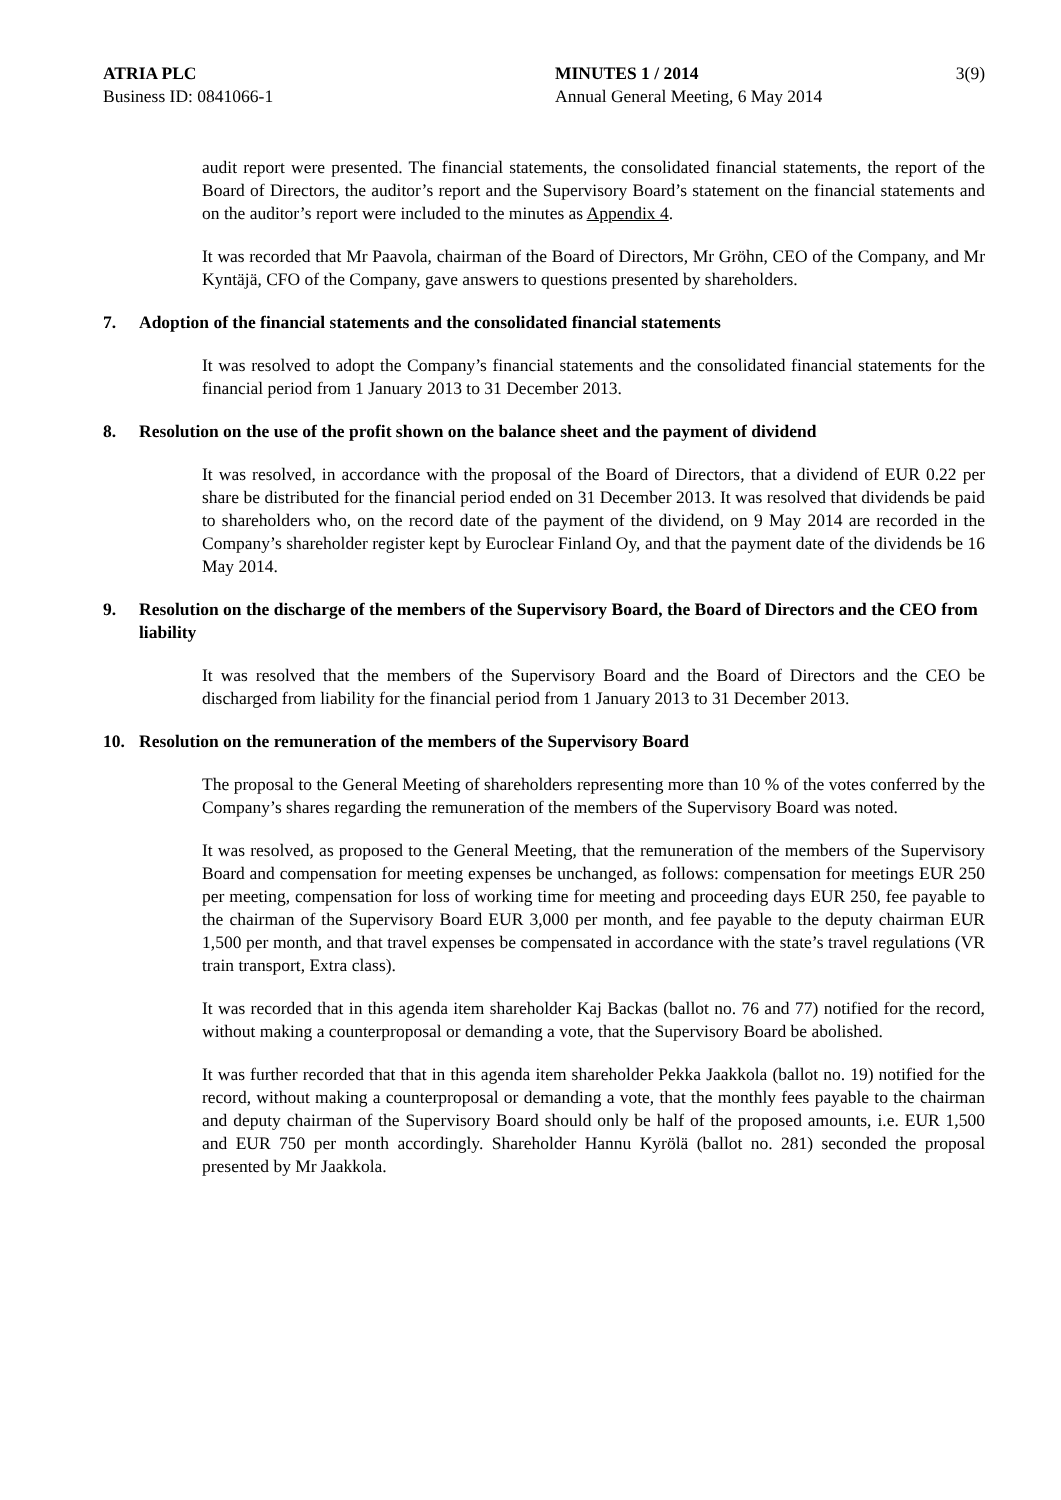ATRIA PLC
Business ID: 0841066-1
MINUTES 1 / 2014
Annual General Meeting, 6 May 2014
3(9)
audit report were presented. The financial statements, the consolidated financial statements, the report of the Board of Directors, the auditor’s report and the Supervisory Board’s statement on the financial statements and on the auditor’s report were included to the minutes as Appendix 4.
It was recorded that Mr Paavola, chairman of the Board of Directors, Mr Gröhn, CEO of the Company, and Mr Kyntäjä, CFO of the Company, gave answers to questions presented by shareholders.
7. Adoption of the financial statements and the consolidated financial statements
It was resolved to adopt the Company’s financial statements and the consolidated financial statements for the financial period from 1 January 2013 to 31 December 2013.
8. Resolution on the use of the profit shown on the balance sheet and the payment of dividend
It was resolved, in accordance with the proposal of the Board of Directors, that a dividend of EUR 0.22 per share be distributed for the financial period ended on 31 December 2013. It was resolved that dividends be paid to shareholders who, on the record date of the payment of the dividend, on 9 May 2014 are recorded in the Company’s shareholder register kept by Euroclear Finland Oy, and that the payment date of the dividends be 16 May 2014.
9. Resolution on the discharge of the members of the Supervisory Board, the Board of Directors and the CEO from liability
It was resolved that the members of the Supervisory Board and the Board of Directors and the CEO be discharged from liability for the financial period from 1 January 2013 to 31 December 2013.
10. Resolution on the remuneration of the members of the Supervisory Board
The proposal to the General Meeting of shareholders representing more than 10 % of the votes conferred by the Company’s shares regarding the remuneration of the members of the Supervisory Board was noted.
It was resolved, as proposed to the General Meeting, that the remuneration of the members of the Supervisory Board and compensation for meeting expenses be unchanged, as follows: compensation for meetings EUR 250 per meeting, compensation for loss of working time for meeting and proceeding days EUR 250, fee payable to the chairman of the Supervisory Board EUR 3,000 per month, and fee payable to the deputy chairman EUR 1,500 per month, and that travel expenses be compensated in accordance with the state’s travel regulations (VR train transport, Extra class).
It was recorded that in this agenda item shareholder Kaj Backas (ballot no. 76 and 77) notified for the record, without making a counterproposal or demanding a vote, that the Supervisory Board be abolished.
It was further recorded that that in this agenda item shareholder Pekka Jaakkola (ballot no. 19) notified for the record, without making a counterproposal or demanding a vote, that the monthly fees payable to the chairman and deputy chairman of the Supervisory Board should only be half of the proposed amounts, i.e. EUR 1,500 and EUR 750 per month accordingly. Shareholder Hannu Kyrölä (ballot no. 281) seconded the proposal presented by Mr Jaakkola.